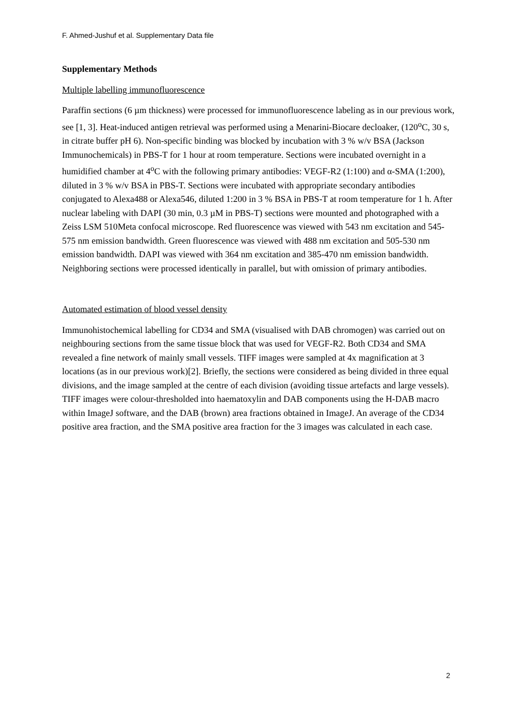F. Ahmed-Jushuf et al. Supplementary Data file
Supplementary Methods
Multiple labelling immunofluorescence
Paraffin sections (6 µm thickness) were processed for immunofluorescence labeling as in our previous work, see [1, 3]. Heat-induced antigen retrieval was performed using a Menarini-Biocare decloaker, (120<sup>o</sup>C, 30 s, in citrate buffer pH 6). Non-specific binding was blocked by incubation with 3 % w/v BSA (Jackson Immunochemicals) in PBS-T for 1 hour at room temperature. Sections were incubated overnight in a humidified chamber at 4<sup>o</sup>C with the following primary antibodies: VEGF-R2 (1:100) and α-SMA (1:200), diluted in 3 % w/v BSA in PBS-T. Sections were incubated with appropriate secondary antibodies conjugated to Alexa488 or Alexa546, diluted 1:200 in 3 % BSA in PBS-T at room temperature for 1 h. After nuclear labeling with DAPI (30 min, 0.3 µM in PBS-T) sections were mounted and photographed with a Zeiss LSM 510Meta confocal microscope. Red fluorescence was viewed with 543 nm excitation and 545-575 nm emission bandwidth. Green fluorescence was viewed with 488 nm excitation and 505-530 nm emission bandwidth. DAPI was viewed with 364 nm excitation and 385-470 nm emission bandwidth. Neighboring sections were processed identically in parallel, but with omission of primary antibodies.
Automated estimation of blood vessel density
Immunohistochemical labelling for CD34 and SMA (visualised with DAB chromogen) was carried out on neighbouring sections from the same tissue block that was used for VEGF-R2. Both CD34 and SMA revealed a fine network of mainly small vessels. TIFF images were sampled at 4x magnification at 3 locations (as in our previous work)[2]. Briefly, the sections were considered as being divided in three equal divisions, and the image sampled at the centre of each division (avoiding tissue artefacts and large vessels). TIFF images were colour-thresholded into haematoxylin and DAB components using the H-DAB macro within ImageJ software, and the DAB (brown) area fractions obtained in ImageJ. An average of the CD34 positive area fraction, and the SMA positive area fraction for the 3 images was calculated in each case.
2